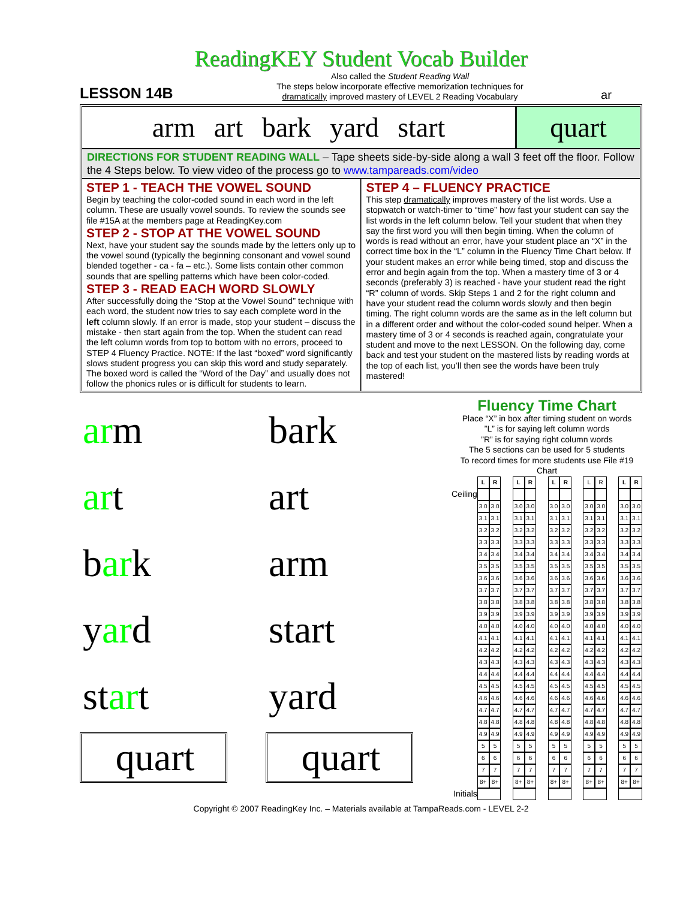ReadingKEY Student Vocab Builder
LESSON 14B
Also called the Student Reading Wall
The steps below incorporate effective memorization techniques for
dramatically improved mastery of LEVEL 2 Reading Vocabulary
ar
arm art bark yard start quart
DIRECTIONS FOR STUDENT READING WALL – Tape sheets side-by-side along a wall 3 feet off the floor. Follow the 4 Steps below. To view video of the process go to www.tampareads.com/video
STEP 1 - TEACH THE VOWEL SOUND
Begin by teaching the color-coded sound in each word in the left column. These are usually vowel sounds. To review the sounds see file #15A at the members page at ReadingKey.com
STEP 2 - STOP AT THE VOWEL SOUND
Next, have your student say the sounds made by the letters only up to the vowel sound (typically the beginning consonant and vowel sound blended together - ca - fa – etc.). Some lists contain other common sounds that are spelling patterns which have been color-coded.
STEP 3 - READ EACH WORD SLOWLY
After successfully doing the “Stop at the Vowel Sound” technique with each word, the student now tries to say each complete word in the left column slowly. If an error is made, stop your student – discuss the mistake - then start again from the top. When the student can read the left column words from top to bottom with no errors, proceed to STEP 4 Fluency Practice. NOTE: If the last “boxed” word significantly slows student progress you can skip this word and study separately. The boxed word is called the “Word of the Day” and usually does not follow the phonics rules or is difficult for students to learn.
STEP 4 – FLUENCY PRACTICE
This step dramatically improves mastery of the list words. Use a stopwatch or watch-timer to “time” how fast your student can say the list words in the left column below. Tell your student that when they say the first word you will then begin timing. When the column of words is read without an error, have your student place an “X” in the correct time box in the “L” column in the Fluency Time Chart below. If your student makes an error while being timed, stop and discuss the error and begin again from the top. When a mastery time of 3 or 4 seconds (preferably 3) is reached - have your student read the right “R” column of words. Skip Steps 1 and 2 for the right column and have your student read the column words slowly and then begin timing. The right column words are the same as in the left column but in a different order and without the color-coded sound helper. When a mastery time of 3 or 4 seconds is reached again, congratulate your student and move to the next LESSON. On the following day, come back and test your student on the mastered lists by reading words at the top of each list, you’ll then see the words have been truly mastered!
arm
art
bark
yard
start
quart
bark
art
arm
start
yard
quart
Fluency Time Chart
Place “X” in box after timing student on words
”L” is for saying left column words
”R” is for saying right column words
The 5 sections can be used for 5 students
To record times for more students use File #19 Chart
| | L | R | | L | R | | L | R | | L | R | | L | R |
| Ceiling | | | | | | | | | | | | | | |
| | 3.0 | 3.0 | | 3.0 | 3.0 | | 3.0 | 3.0 | | 3.0 | 3.0 | | 3.0 | 3.0 |
| | 3.1 | 3.1 | | 3.1 | 3.1 | | 3.1 | 3.1 | | 3.1 | 3.1 | | 3.1 | 3.1 |
| | 3.2 | 3.2 | | 3.2 | 3.2 | | 3.2 | 3.2 | | 3.2 | 3.2 | | 3.2 | 3.2 |
| | 3.3 | 3.3 | | 3.3 | 3.3 | | 3.3 | 3.3 | | 3.3 | 3.3 | | 3.3 | 3.3 |
| | 3.4 | 3.4 | | 3.4 | 3.4 | | 3.4 | 3.4 | | 3.4 | 3.4 | | 3.4 | 3.4 |
| | 3.5 | 3.5 | | 3.5 | 3.5 | | 3.5 | 3.5 | | 3.5 | 3.5 | | 3.5 | 3.5 |
| | 3.6 | 3.6 | | 3.6 | 3.6 | | 3.6 | 3.6 | | 3.6 | 3.6 | | 3.6 | 3.6 |
| | 3.7 | 3.7 | | 3.7 | 3.7 | | 3.7 | 3.7 | | 3.7 | 3.7 | | 3.7 | 3.7 |
| | 3.8 | 3.8 | | 3.8 | 3.8 | | 3.8 | 3.8 | | 3.8 | 3.8 | | 3.8 | 3.8 |
| | 3.9 | 3.9 | | 3.9 | 3.9 | | 3.9 | 3.9 | | 3.9 | 3.9 | | 3.9 | 3.9 |
| | 4.0 | 4.0 | | 4.0 | 4.0 | | 4.0 | 4.0 | | 4.0 | 4.0 | | 4.0 | 4.0 |
| | 4.1 | 4.1 | | 4.1 | 4.1 | | 4.1 | 4.1 | | 4.1 | 4.1 | | 4.1 | 4.1 |
| | 4.2 | 4.2 | | 4.2 | 4.2 | | 4.2 | 4.2 | | 4.2 | 4.2 | | 4.2 | 4.2 |
| | 4.3 | 4.3 | | 4.3 | 4.3 | | 4.3 | 4.3 | | 4.3 | 4.3 | | 4.3 | 4.3 |
| | 4.4 | 4.4 | | 4.4 | 4.4 | | 4.4 | 4.4 | | 4.4 | 4.4 | | 4.4 | 4.4 |
| | 4.5 | 4.5 | | 4.5 | 4.5 | | 4.5 | 4.5 | | 4.5 | 4.5 | | 4.5 | 4.5 |
| | 4.6 | 4.6 | | 4.6 | 4.6 | | 4.6 | 4.6 | | 4.6 | 4.6 | | 4.6 | 4.6 |
| | 4.7 | 4.7 | | 4.7 | 4.7 | | 4.7 | 4.7 | | 4.7 | 4.7 | | 4.7 | 4.7 |
| | 4.8 | 4.8 | | 4.8 | 4.8 | | 4.8 | 4.8 | | 4.8 | 4.8 | | 4.8 | 4.8 |
| | 4.9 | 4.9 | | 4.9 | 4.9 | | 4.9 | 4.9 | | 4.9 | 4.9 | | 4.9 | 4.9 |
| | 5 | 5 | | 5 | 5 | | 5 | 5 | | 5 | 5 | | 5 | 5 |
| | 6 | 6 | | 6 | 6 | | 6 | 6 | | 6 | 6 | | 6 | 6 |
| | 7 | 7 | | 7 | 7 | | 7 | 7 | | 7 | 7 | | 7 | 7 |
| | 8+ | 8+ | | 8+ | 8+ | | 8+ | 8+ | | 8+ | 8+ | | 8+ | 8+ |
| Initials | | | | | | | | | | | | | | |
Copyright © 2007 ReadingKey Inc. – Materials available at TampaReads.com - LEVEL 2-2